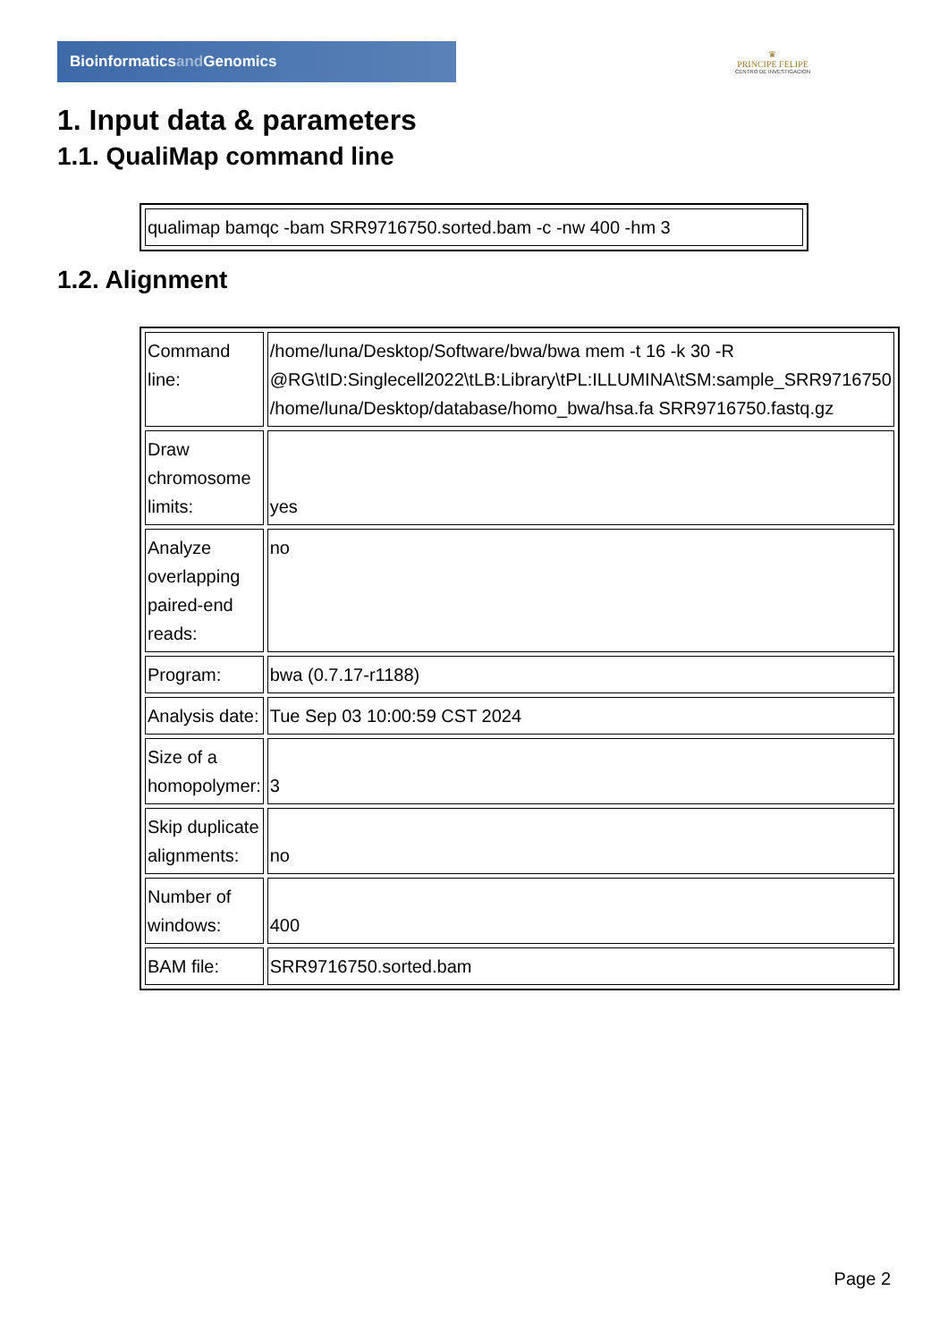Bioinformatics and Genomics
♛
PRINCIPE FELIPE
CENTRO DE INVESTIGACION
1. Input data & parameters
1.1. QualiMap command line
| qualimap bamqc -bam SRR9716750.sorted.bam -c -nw 400 -hm 3 |
1.2. Alignment
| Command line: | /home/luna/Desktop/Software/bwa/bwa mem -t 16 -k 30 -R @RG\tID:Singlecell2022\tLB:Library\tPL:ILLUMINA\tSM:sample_SRR9716750 /home/luna/Desktop/database/homo_bwa/hsa.fa SRR9716750.fastq.gz |
| Draw chromosome limits: | yes |
| Analyze overlapping paired-end reads: | no |
| Program: | bwa (0.7.17-r1188) |
| Analysis date: | Tue Sep 03 10:00:59 CST 2024 |
| Size of a homopolymer: | 3 |
| Skip duplicate alignments: | no |
| Number of windows: | 400 |
| BAM file: | SRR9716750.sorted.bam |
Page 2